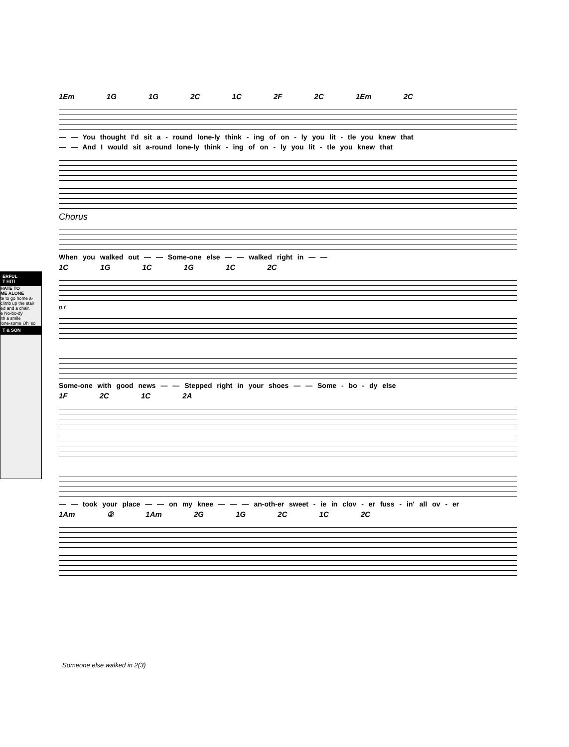ERFUL
T HIT!
HATE TO
ME ALONE
te to go home a·
climb up the stair
ed and a chair.
e No-bo-dy
ith a smile
lone-some Oh' so
T & SON
1Em 1G 1G 2C 1C 2F 2C 1Em 2C
— — You thought I'd sit a - round lone-ly think - ing of on - ly you lit - tle you knew that
— — And I would sit a-round lone-ly think - ing of on - ly you lit - tle you knew that
Chorus
When you walked out — — Some-one else — — walked right in — —
1C 1G 1C 1G 1C 2C
p.f.
Some-one with good news — — Stepped right in your shoes — — Some - bo - dy else
1F 2C 1C 2A
— — took your place — — on my knee — — — an-oth-er sweet - ie in clov - er fuss - in' all ov - er
1Am ② 1Am 2G 1G 2C 1C 2C
Someone else walked in 2(3)